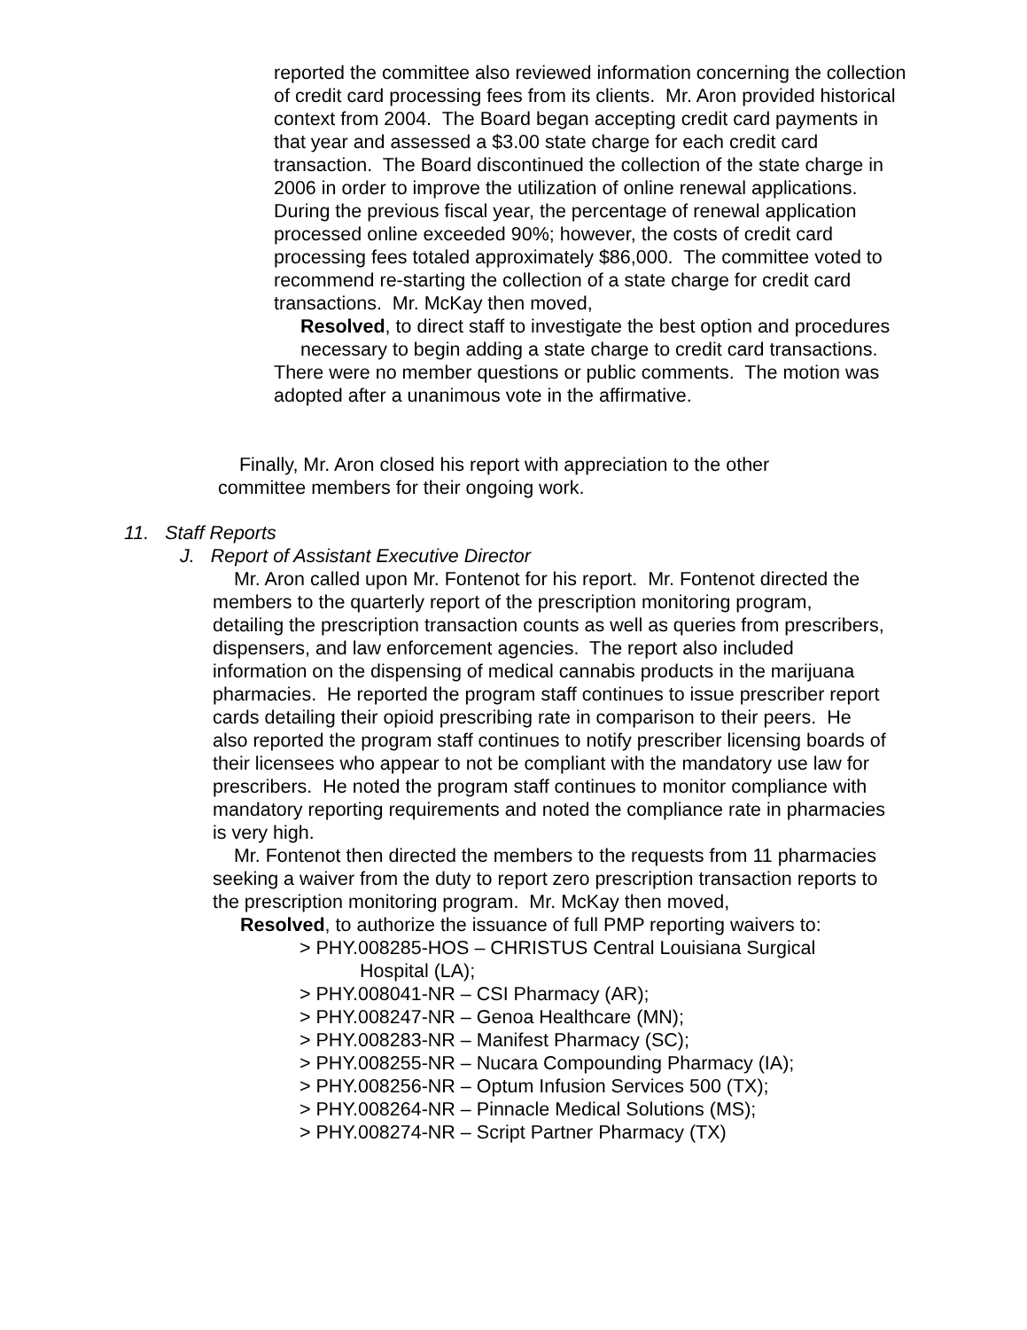reported the committee also reviewed information concerning the collection of credit card processing fees from its clients. Mr. Aron provided historical context from 2004. The Board began accepting credit card payments in that year and assessed a $3.00 state charge for each credit card transaction. The Board discontinued the collection of the state charge in 2006 in order to improve the utilization of online renewal applications. During the previous fiscal year, the percentage of renewal application processed online exceeded 90%; however, the costs of credit card processing fees totaled approximately $86,000. The committee voted to recommend re-starting the collection of a state charge for credit card transactions. Mr. McKay then moved,
Resolved, to direct staff to investigate the best option and procedures necessary to begin adding a state charge to credit card transactions.
There were no member questions or public comments. The motion was adopted after a unanimous vote in the affirmative.
Finally, Mr. Aron closed his report with appreciation to the other committee members for their ongoing work.
11. Staff Reports
J. Report of Assistant Executive Director
Mr. Aron called upon Mr. Fontenot for his report. Mr. Fontenot directed the members to the quarterly report of the prescription monitoring program, detailing the prescription transaction counts as well as queries from prescribers, dispensers, and law enforcement agencies. The report also included information on the dispensing of medical cannabis products in the marijuana pharmacies. He reported the program staff continues to issue prescriber report cards detailing their opioid prescribing rate in comparison to their peers. He also reported the program staff continues to notify prescriber licensing boards of their licensees who appear to not be compliant with the mandatory use law for prescribers. He noted the program staff continues to monitor compliance with mandatory reporting requirements and noted the compliance rate in pharmacies is very high.
Mr. Fontenot then directed the members to the requests from 11 pharmacies seeking a waiver from the duty to report zero prescription transaction reports to the prescription monitoring program. Mr. McKay then moved,
Resolved, to authorize the issuance of full PMP reporting waivers to:
> PHY.008285-HOS – CHRISTUS Central Louisiana Surgical
Hospital (LA);
> PHY.008041-NR – CSI Pharmacy (AR);
> PHY.008247-NR – Genoa Healthcare (MN);
> PHY.008283-NR – Manifest Pharmacy (SC);
> PHY.008255-NR – Nucara Compounding Pharmacy (IA);
> PHY.008256-NR – Optum Infusion Services 500 (TX);
> PHY.008264-NR – Pinnacle Medical Solutions (MS);
> PHY.008274-NR – Script Partner Pharmacy (TX)